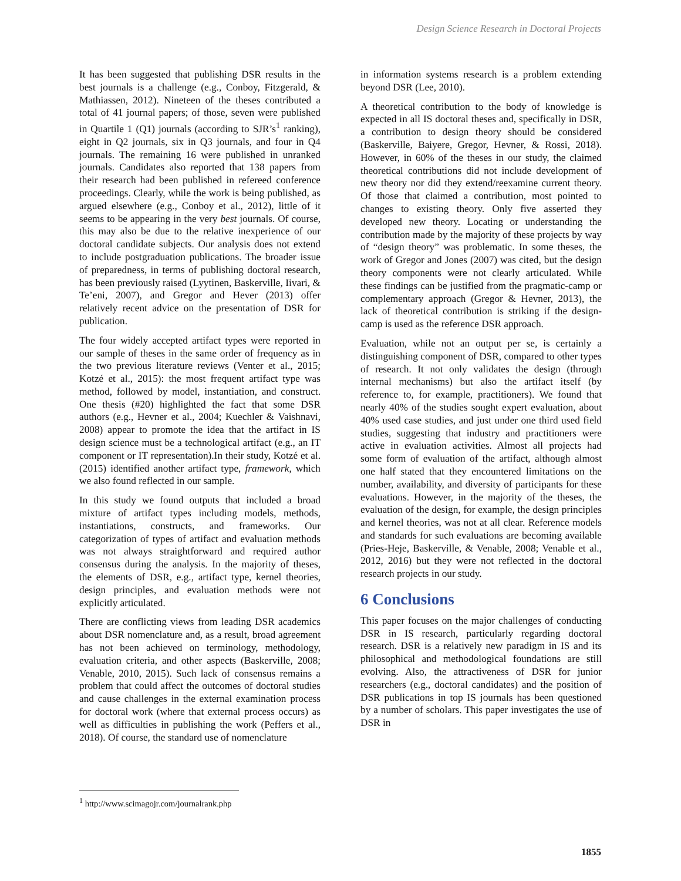Design Science Research in Doctoral Projects
It has been suggested that publishing DSR results in the best journals is a challenge (e.g., Conboy, Fitzgerald, & Mathiassen, 2012). Nineteen of the theses contributed a total of 41 journal papers; of those, seven were published in Quartile 1 (Q1) journals (according to SJR’s<sup>1</sup> ranking), eight in Q2 journals, six in Q3 journals, and four in Q4 journals. The remaining 16 were published in unranked journals. Candidates also reported that 138 papers from their research had been published in refereed conference proceedings. Clearly, while the work is being published, as argued elsewhere (e.g., Conboy et al., 2012), little of it seems to be appearing in the very best journals. Of course, this may also be due to the relative inexperience of our doctoral candidate subjects. Our analysis does not extend to include postgraduation publications. The broader issue of preparedness, in terms of publishing doctoral research, has been previously raised (Lyytinen, Baskerville, Iivari, & Te’eni, 2007), and Gregor and Hever (2013) offer relatively recent advice on the presentation of DSR for publication.
The four widely accepted artifact types were reported in our sample of theses in the same order of frequency as in the two previous literature reviews (Venter et al., 2015; Kotzé et al., 2015): the most frequent artifact type was method, followed by model, instantiation, and construct. One thesis (#20) highlighted the fact that some DSR authors (e.g., Hevner et al., 2004; Kuechler & Vaishnavi, 2008) appear to promote the idea that the artifact in IS design science must be a technological artifact (e.g., an IT component or IT representation).In their study, Kotzé et al. (2015) identified another artifact type, framework, which we also found reflected in our sample.
In this study we found outputs that included a broad mixture of artifact types including models, methods, instantiations, constructs, and frameworks. Our categorization of types of artifact and evaluation methods was not always straightforward and required author consensus during the analysis. In the majority of theses, the elements of DSR, e.g., artifact type, kernel theories, design principles, and evaluation methods were not explicitly articulated.
There are conflicting views from leading DSR academics about DSR nomenclature and, as a result, broad agreement has not been achieved on terminology, methodology, evaluation criteria, and other aspects (Baskerville, 2008; Venable, 2010, 2015). Such lack of consensus remains a problem that could affect the outcomes of doctoral studies and cause challenges in the external examination process for doctoral work (where that external process occurs) as well as difficulties in publishing the work (Peffers et al., 2018). Of course, the standard use of nomenclature
in information systems research is a problem extending beyond DSR (Lee, 2010).
A theoretical contribution to the body of knowledge is expected in all IS doctoral theses and, specifically in DSR, a contribution to design theory should be considered (Baskerville, Baiyere, Gregor, Hevner, & Rossi, 2018). However, in 60% of the theses in our study, the claimed theoretical contributions did not include development of new theory nor did they extend/reexamine current theory. Of those that claimed a contribution, most pointed to changes to existing theory. Only five asserted they developed new theory. Locating or understanding the contribution made by the majority of these projects by way of “design theory” was problematic. In some theses, the work of Gregor and Jones (2007) was cited, but the design theory components were not clearly articulated. While these findings can be justified from the pragmatic-camp or complementary approach (Gregor & Hevner, 2013), the lack of theoretical contribution is striking if the design-camp is used as the reference DSR approach.
Evaluation, while not an output per se, is certainly a distinguishing component of DSR, compared to other types of research. It not only validates the design (through internal mechanisms) but also the artifact itself (by reference to, for example, practitioners). We found that nearly 40% of the studies sought expert evaluation, about 40% used case studies, and just under one third used field studies, suggesting that industry and practitioners were active in evaluation activities. Almost all projects had some form of evaluation of the artifact, although almost one half stated that they encountered limitations on the number, availability, and diversity of participants for these evaluations. However, in the majority of the theses, the evaluation of the design, for example, the design principles and kernel theories, was not at all clear. Reference models and standards for such evaluations are becoming available (Pries-Heje, Baskerville, & Venable, 2008; Venable et al., 2012, 2016) but they were not reflected in the doctoral research projects in our study.
6 Conclusions
This paper focuses on the major challenges of conducting DSR in IS research, particularly regarding doctoral research. DSR is a relatively new paradigm in IS and its philosophical and methodological foundations are still evolving. Also, the attractiveness of DSR for junior researchers (e.g., doctoral candidates) and the position of DSR publications in top IS journals has been questioned by a number of scholars. This paper investigates the use of DSR in
<sup>1</sup> http://www.scimagojr.com/journalrank.php
1855